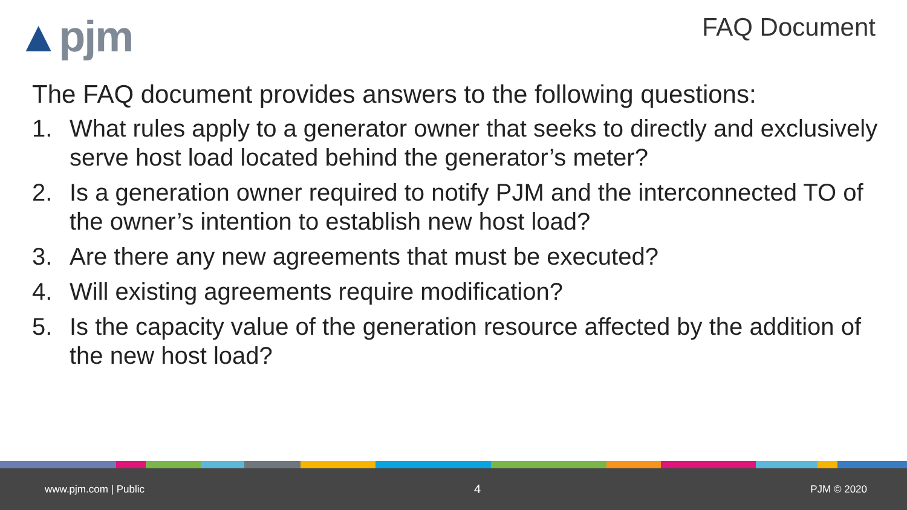▲pjm
FAQ Document
The FAQ document provides answers to the following questions:
1. What rules apply to a generator owner that seeks to directly and exclusively serve host load located behind the generator’s meter?
2. Is a generation owner required to notify PJM and the interconnected TO of the owner’s intention to establish new host load?
3. Are there any new agreements that must be executed?
4. Will existing agreements require modification?
5. Is the capacity value of the generation resource affected by the addition of the new host load?
www.pjm.com | Public 4 PJM © 2020